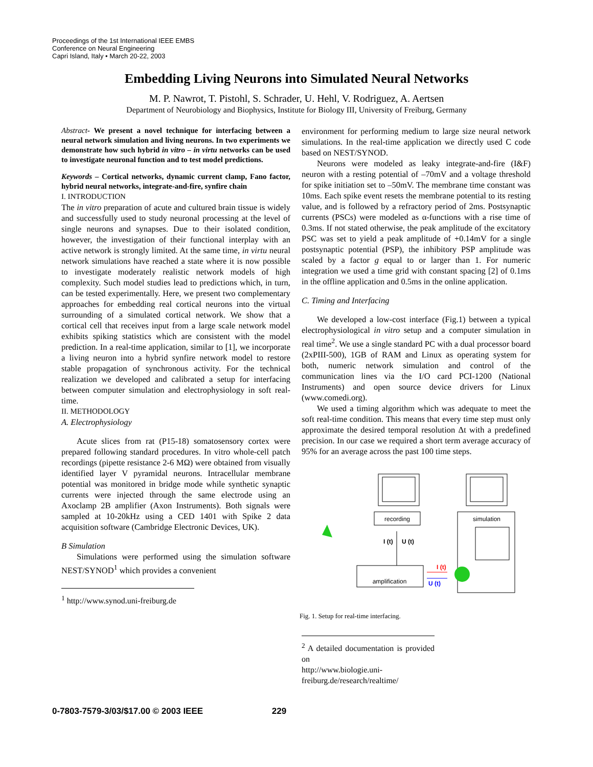Proceedings of the 1st International IEEE EMBS
Conference on Neural Engineering
Capri Island, Italy • March 20-22, 2003
Embedding Living Neurons into Simulated Neural Networks
M. P. Nawrot, T. Pistohl, S. Schrader, U. Hehl, V. Rodriguez, A. Aertsen
Department of Neurobiology and Biophysics, Institute for Biology III, University of Freiburg, Germany
Abstract- We present a novel technique for interfacing between a neural network simulation and living neurons. In two experiments we demonstrate how such hybrid in vitro – in virtu networks can be used to investigate neuronal function and to test model predictions.
Keywords – Cortical networks, dynamic current clamp, Fano factor, hybrid neural networks, integrate-and-fire, synfire chain
I. INTRODUCTION
The in vitro preparation of acute and cultured brain tissue is widely and successfully used to study neuronal processing at the level of single neurons and synapses. Due to their isolated condition, however, the investigation of their functional interplay with an active network is strongly limited. At the same time, in virtu neural network simulations have reached a state where it is now possible to investigate moderately realistic network models of high complexity. Such model studies lead to predictions which, in turn, can be tested experimentally. Here, we present two complementary approaches for embedding real cortical neurons into the virtual surrounding of a simulated cortical network. We show that a cortical cell that receives input from a large scale network model exhibits spiking statistics which are consistent with the model prediction. In a real-time application, similar to [1], we incorporate a living neuron into a hybrid synfire network model to restore stable propagation of synchronous activity. For the technical realization we developed and calibrated a setup for interfacing between computer simulation and electrophysiology in soft real-time.
II. METHODOLOGY
A. Electrophysiology
Acute slices from rat (P15-18) somatosensory cortex were prepared following standard procedures. In vitro whole-cell patch recordings (pipette resistance 2-6 MΩ) were obtained from visually identified layer V pyramidal neurons. Intracellular membrane potential was monitored in bridge mode while synthetic synaptic currents were injected through the same electrode using an Axoclamp 2B amplifier (Axon Instruments). Both signals were sampled at 10-20kHz using a CED 1401 with Spike 2 data acquisition software (Cambridge Electronic Devices, UK).
B Simulation
Simulations were performed using the simulation software NEST/SYNOD<sup>1</sup> which provides a convenient
<sup>1</sup> http://www.synod.uni-freiburg.de
environment for performing medium to large size neural network simulations. In the real-time application we directly used C code based on NEST/SYNOD.
Neurons were modeled as leaky integrate-and-fire (I&F) neuron with a resting potential of –70mV and a voltage threshold for spike initiation set to –50mV. The membrane time constant was 10ms. Each spike event resets the membrane potential to its resting value, and is followed by a refractory period of 2ms. Postsynaptic currents (PSCs) were modeled as α-functions with a rise time of 0.3ms. If not stated otherwise, the peak amplitude of the excitatory PSC was set to yield a peak amplitude of +0.14mV for a single postsynaptic potential (PSP), the inhibitory PSP amplitude was scaled by a factor g equal to or larger than 1. For numeric integration we used a time grid with constant spacing [2] of 0.1ms in the offline application and 0.5ms in the online application.
C. Timing and Interfacing
We developed a low-cost interface (Fig.1) between a typical electrophysiological in vitro setup and a computer simulation in real time<sup>2</sup>. We use a single standard PC with a dual processor board (2xPIII-500), 1GB of RAM and Linux as operating system for both, numeric network simulation and control of the communication lines via the I/O card PCI-1200 (National Instruments) and open source device drivers for Linux (www.comedi.org).
We used a timing algorithm which was adequate to meet the soft real-time condition. This means that every time step must only approximate the desired temporal resolution Δt with a predefined precision. In our case we required a short term average accuracy of 95% for an average across the past 100 time steps.
recording
simulation
I (t)
U (t)
amplification
I (t)
U (t)
Fig. 1. Setup for real-time interfacing.
<sup>2</sup> A detailed documentation is provided on
http://www.biologie.uni-freiburg.de/research/realtime/
0-7803-7579-3/03/$17.00 © 2003 IEEE 229